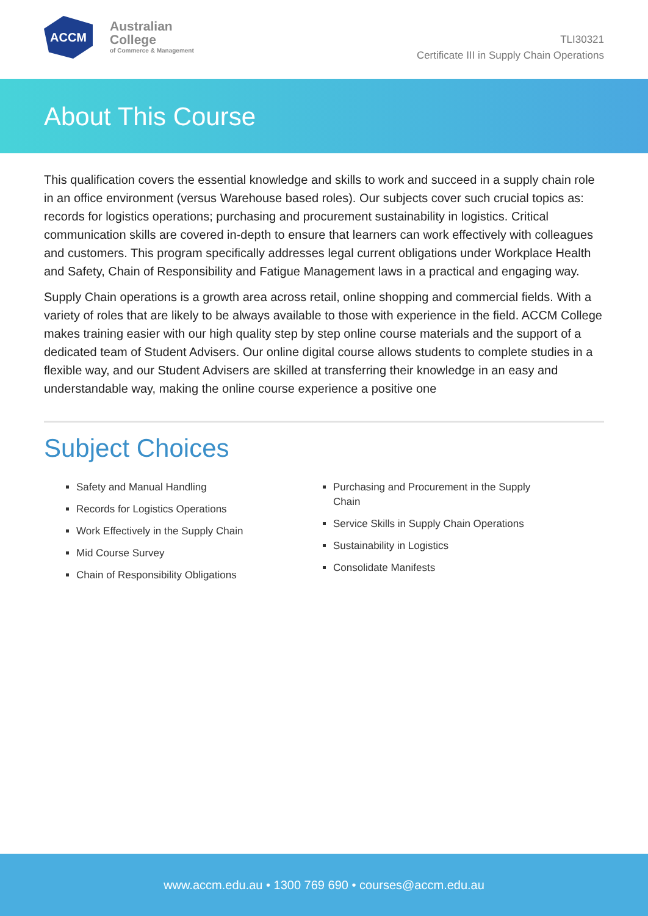ACCM
Australian
College
of Commerce & Management
TLI30321
Certificate III in Supply Chain Operations
About This Course
This qualification covers the essential knowledge and skills to work and succeed in a supply chain role in an office environment (versus Warehouse based roles). Our subjects cover such crucial topics as: records for logistics operations; purchasing and procurement sustainability in logistics. Critical communication skills are covered in-depth to ensure that learners can work effectively with colleagues and customers. This program specifically addresses legal current obligations under Workplace Health and Safety, Chain of Responsibility and Fatigue Management laws in a practical and engaging way.
Supply Chain operations is a growth area across retail, online shopping and commercial fields. With a variety of roles that are likely to be always available to those with experience in the field. ACCM College makes training easier with our high quality step by step online course materials and the support of a dedicated team of Student Advisers. Our online digital course allows students to complete studies in a flexible way, and our Student Advisers are skilled at transferring their knowledge in an easy and understandable way, making the online course experience a positive one
Subject Choices
Safety and Manual Handling
Records for Logistics Operations
Work Effectively in the Supply Chain
Mid Course Survey
Chain of Responsibility Obligations
Purchasing and Procurement in the Supply Chain
Service Skills in Supply Chain Operations
Sustainability in Logistics
Consolidate Manifests
www.accm.edu.au • 1300 769 690 • courses@accm.edu.au